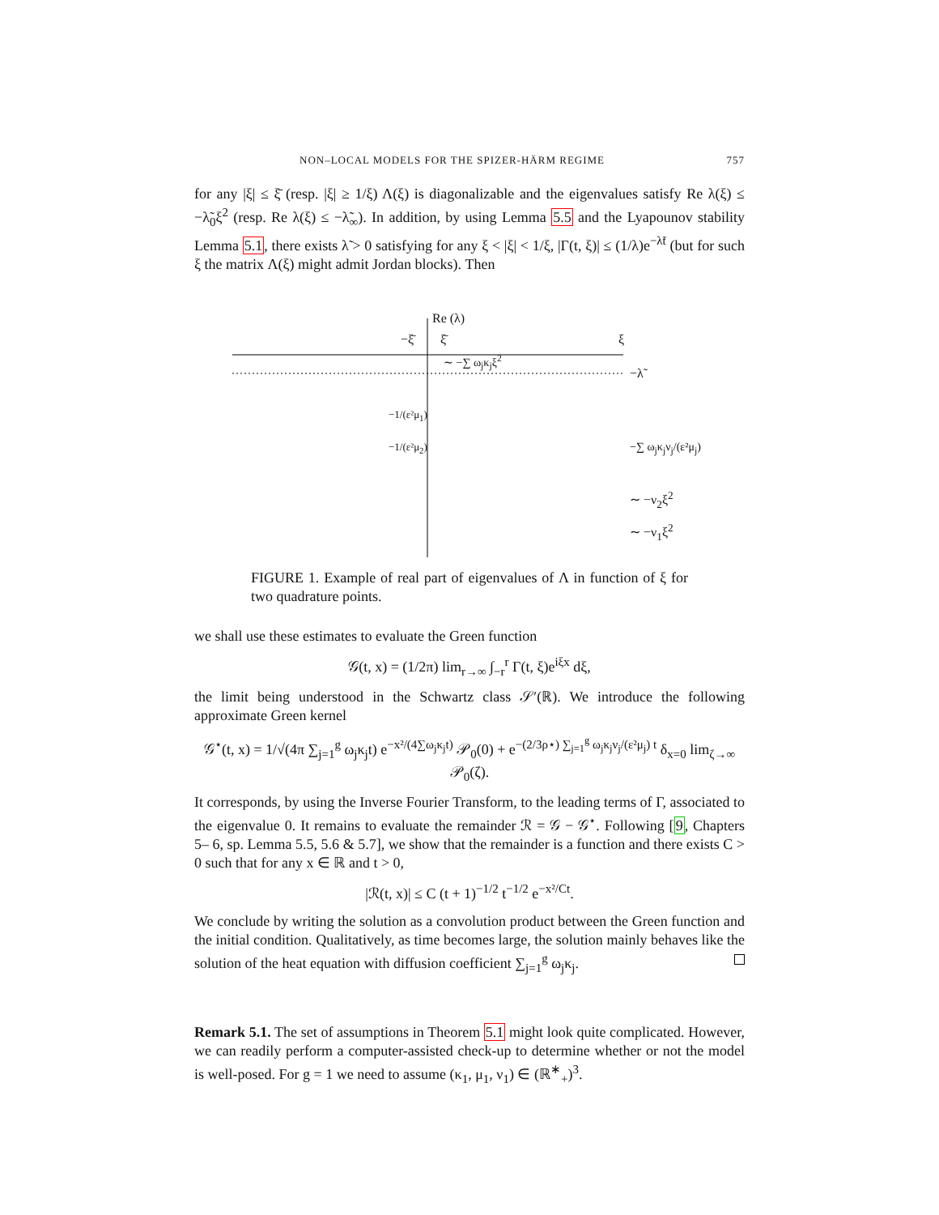NON–LOCAL MODELS FOR THE SPIZER-HÄRM REGIME 757
for any |ξ| ≤ ξ̄ (resp. |ξ| ≥ 1/ξ) Λ(ξ) is diagonalizable and the eigenvalues satisfy Re λ(ξ) ≤ −λ̃<sub>0</sub>ξ<sup>2</sup> (resp. Re λ(ξ) ≤ −λ̃<sub>∞</sub>). In addition, by using Lemma 5.5 and the Lyapounov stability Lemma 5.1, there exists λ̃ > 0 satisfying for any ξ < |ξ| < 1/ξ, |Γ(t, ξ)| ≤ (1/λ)e<sup>−λ̃t</sup> (but for such ξ the matrix Λ(ξ) might admit Jordan blocks). Then
Re (λ)
−ξ̄ ξ̄ ξ
∼ −∑ ω<sub>j</sub>κ<sub>j</sub>ξ<sup>2</sup>
−λ̃
−1/(ε²μ<sub>1</sub>)
−1/(ε²μ<sub>2</sub>) −∑ ω<sub>j</sub>κ<sub>j</sub>ν<sub>j</sub>/(ε²μ<sub>j</sub>)
∼ −ν<sub>2</sub>ξ<sup>2</sup>
∼ −ν<sub>1</sub>ξ<sup>2</sup>
FIGURE 1. Example of real part of eigenvalues of Λ in function of ξ for two quadrature points.
we shall use these estimates to evaluate the Green function
𝒢(t, x) = (1/2π) lim<sub>r→∞</sub> ∫<sub>−r</sub><sup>r</sup> Γ(t, ξ)e<sup>iξx</sup> dξ,
the limit being understood in the Schwartz class 𝒮′(ℝ). We introduce the following approximate Green kernel
𝒢<sup>⋆</sup>(t, x) = 1/√(4π ∑<sub>j=1</sub><sup>g</sup> ω<sub>j</sub>κ<sub>j</sub>t) e<sup>−x²/(4∑ω<sub>j</sub>κ<sub>j</sub>t)</sup> 𝒫<sub>0</sub>(0) + e<sup>−(2/3ρ⋆) ∑<sub>j=1</sub><sup>g</sup> ω<sub>j</sub>κ<sub>j</sub>ν<sub>j</sub>/(ε²μ<sub>j</sub>) t</sup> δ<sub>x=0</sub> lim<sub>ζ→∞</sub> 𝒫<sub>0</sub>(ζ).
It corresponds, by using the Inverse Fourier Transform, to the leading terms of Γ, associated to the eigenvalue 0. It remains to evaluate the remainder ℛ = 𝒢 − 𝒢<sup>⋆</sup>. Following [9, Chapters 5– 6, sp. Lemma 5.5, 5.6 & 5.7], we show that the remainder is a function and there exists C > 0 such that for any x ∈ ℝ and t > 0,
|ℛ(t, x)| ≤ C (t + 1)<sup>−1/2</sup> t<sup>−1/2</sup> e<sup>−x²/Ct</sup>.
We conclude by writing the solution as a convolution product between the Green function and the initial condition. Qualitatively, as time becomes large, the solution mainly behaves like the solution of the heat equation with diffusion coefficient ∑<sub>j=1</sub><sup>g</sup> ω<sub>j</sub>κ<sub>j</sub>.
Remark 5.1. The set of assumptions in Theorem 5.1 might look quite complicated. However, we can readily perform a computer-assisted check-up to determine whether or not the model is well-posed. For g = 1 we need to assume (κ<sub>1</sub>, μ<sub>1</sub>, ν<sub>1</sub>) ∈ (ℝ<sup>∗</sup><sub>+</sub>)<sup>3</sup>.